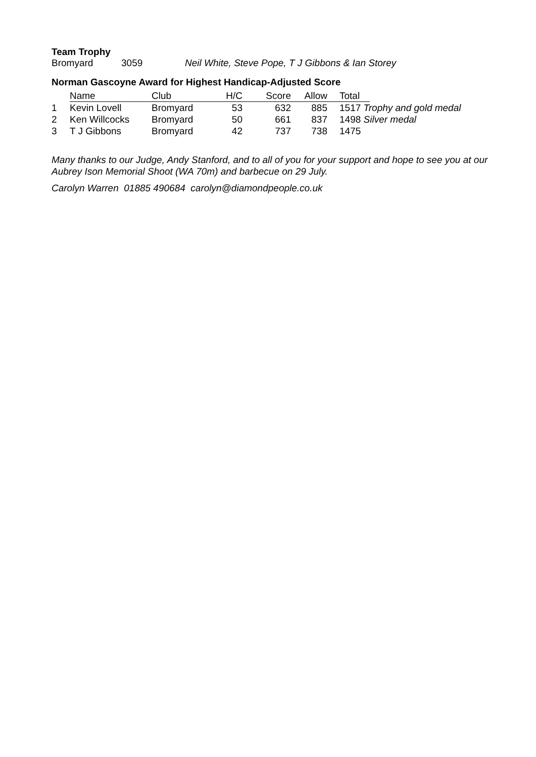Team Trophy
Bromyard 3059 Neil White, Steve Pope, T J Gibbons & Ian Storey
Norman Gascoyne Award for Highest Handicap-Adjusted Score
| | Name | Club | H/C | Score | Allow | Total | |
| 1 | Kevin Lovell | Bromyard | 53 | 632 | 885 | 1517 Trophy and gold medal | |
| 2 | Ken Willcocks | Bromyard | 50 | 661 | 837 | 1498 Silver medal | |
| 3 | T J Gibbons | Bromyard | 42 | 737 | 738 | 1475 | |
Many thanks to our Judge, Andy Stanford, and to all of you for your support and hope to see you at our Aubrey Ison Memorial Shoot (WA 70m) and barbecue on 29 July.
Carolyn Warren 01885 490684 carolyn@diamondpeople.co.uk